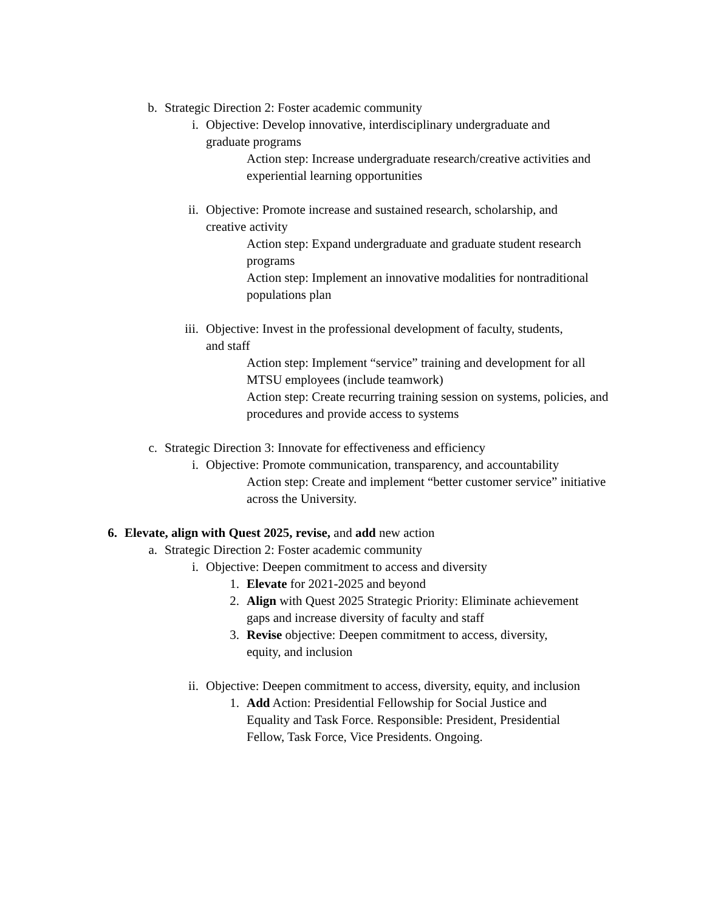b. Strategic Direction 2: Foster academic community
i. Objective: Develop innovative, interdisciplinary undergraduate and graduate programs
Action step: Increase undergraduate research/creative activities and experiential learning opportunities
ii. Objective: Promote increase and sustained research, scholarship, and creative activity
Action step: Expand undergraduate and graduate student research programs
Action step: Implement an innovative modalities for nontraditional populations plan
iii. Objective: Invest in the professional development of faculty, students, and staff
Action step: Implement “service” training and development for all MTSU employees (include teamwork)
Action step: Create recurring training session on systems, policies, and procedures and provide access to systems
c. Strategic Direction 3: Innovate for effectiveness and efficiency
i. Objective: Promote communication, transparency, and accountability
Action step: Create and implement “better customer service” initiative across the University.
6. Elevate, align with Quest 2025, revise, and add new action
a. Strategic Direction 2: Foster academic community
i. Objective: Deepen commitment to access and diversity
1. Elevate for 2021-2025 and beyond
2. Align with Quest 2025 Strategic Priority: Eliminate achievement gaps and increase diversity of faculty and staff
3. Revise objective: Deepen commitment to access, diversity, equity, and inclusion
ii. Objective: Deepen commitment to access, diversity, equity, and inclusion
1. Add Action: Presidential Fellowship for Social Justice and Equality and Task Force. Responsible: President, Presidential Fellow, Task Force, Vice Presidents. Ongoing.